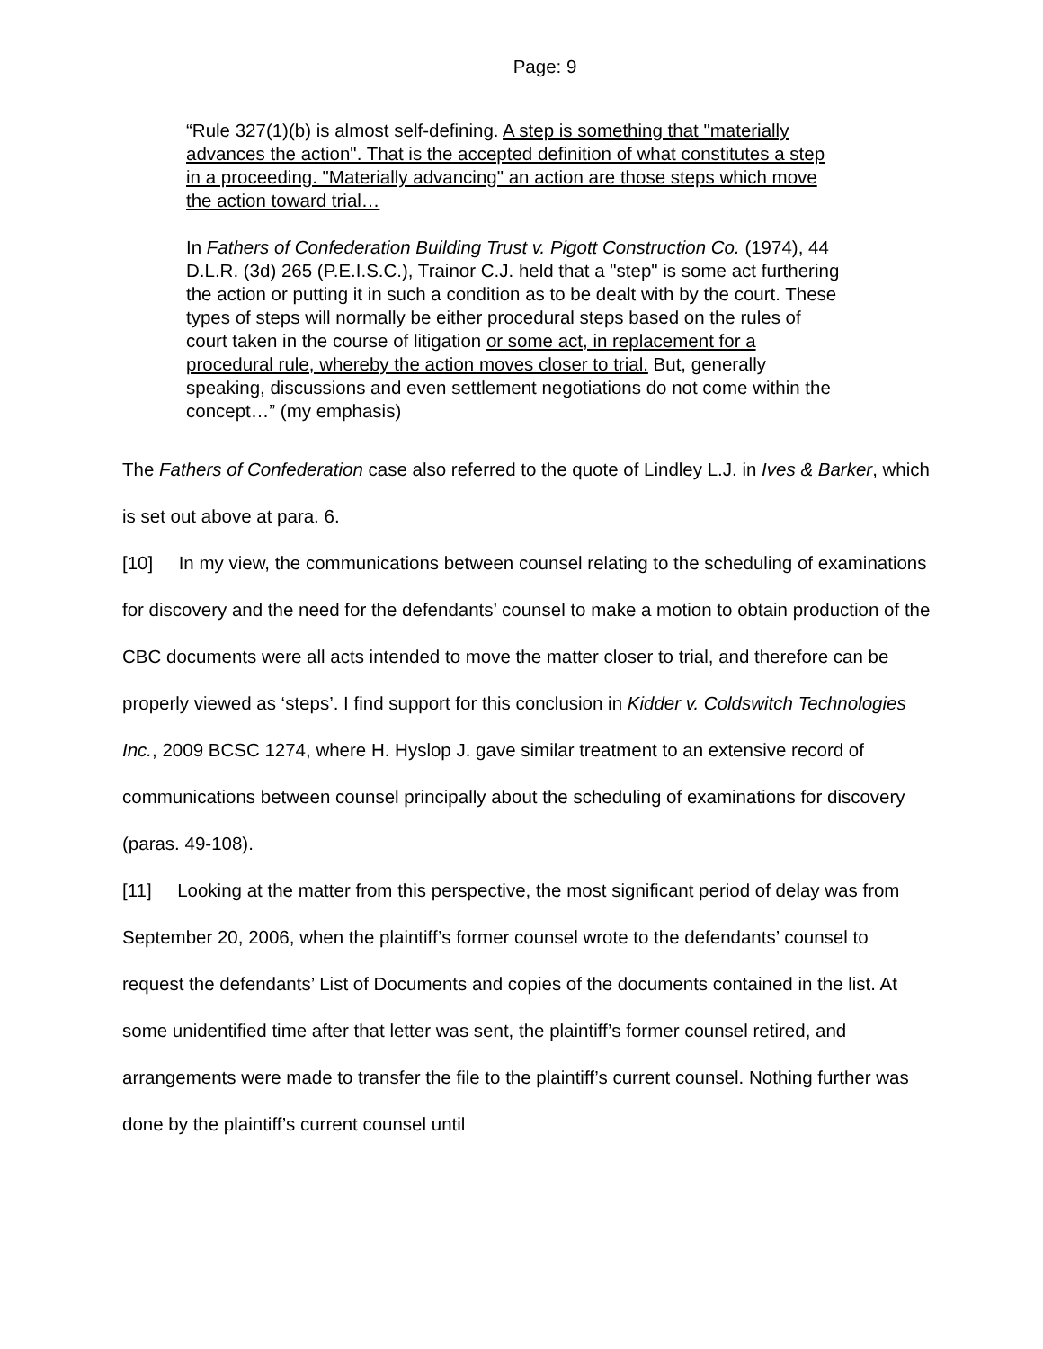Page: 9
“Rule 327(1)(b) is almost self-defining. A step is something that "materially advances the action". That is the accepted definition of what constitutes a step in a proceeding. "Materially advancing" an action are those steps which move the action toward trial…
In Fathers of Confederation Building Trust v. Pigott Construction Co. (1974), 44 D.L.R. (3d) 265 (P.E.I.S.C.), Trainor C.J. held that a "step" is some act furthering the action or putting it in such a condition as to be dealt with by the court. These types of steps will normally be either procedural steps based on the rules of court taken in the course of litigation or some act, in replacement for a procedural rule, whereby the action moves closer to trial. But, generally speaking, discussions and even settlement negotiations do not come within the concept…” (my emphasis)
The Fathers of Confederation case also referred to the quote of Lindley L.J. in Ives & Barker, which is set out above at para. 6.
[10] In my view, the communications between counsel relating to the scheduling of examinations for discovery and the need for the defendants’ counsel to make a motion to obtain production of the CBC documents were all acts intended to move the matter closer to trial, and therefore can be properly viewed as ‘steps’. I find support for this conclusion in Kidder v. Coldswitch Technologies Inc., 2009 BCSC 1274, where H. Hyslop J. gave similar treatment to an extensive record of communications between counsel principally about the scheduling of examinations for discovery (paras. 49-108).
[11] Looking at the matter from this perspective, the most significant period of delay was from September 20, 2006, when the plaintiff’s former counsel wrote to the defendants’ counsel to request the defendants’ List of Documents and copies of the documents contained in the list. At some unidentified time after that letter was sent, the plaintiff’s former counsel retired, and arrangements were made to transfer the file to the plaintiff’s current counsel. Nothing further was done by the plaintiff’s current counsel until